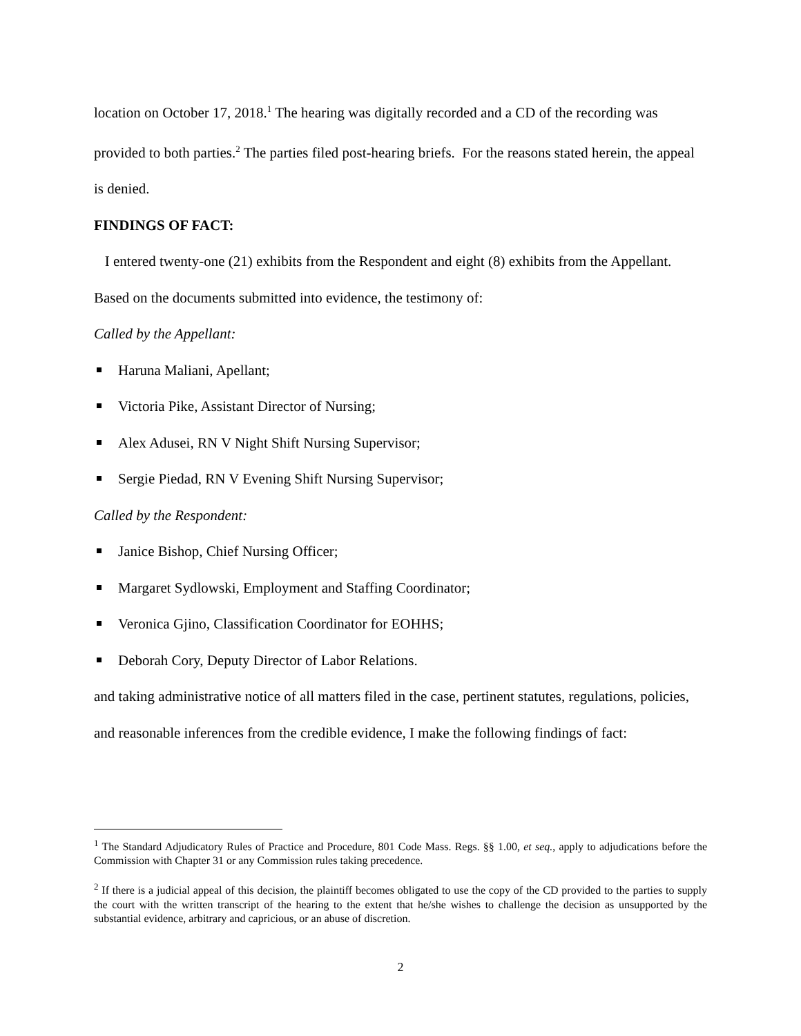location on October 17, 2018.<sup>1</sup> The hearing was digitally recorded and a CD of the recording was provided to both parties.<sup>2</sup> The parties filed post-hearing briefs. For the reasons stated herein, the appeal is denied.
FINDINGS OF FACT:
I entered twenty-one (21) exhibits from the Respondent and eight (8) exhibits from the Appellant. Based on the documents submitted into evidence, the testimony of:
Called by the Appellant:
Haruna Maliani, Apellant;
Victoria Pike, Assistant Director of Nursing;
Alex Adusei, RN V Night Shift Nursing Supervisor;
Sergie Piedad, RN V Evening Shift Nursing Supervisor;
Called by the Respondent:
Janice Bishop, Chief Nursing Officer;
Margaret Sydlowski, Employment and Staffing Coordinator;
Veronica Gjino, Classification Coordinator for EOHHS;
Deborah Cory, Deputy Director of Labor Relations.
and taking administrative notice of all matters filed in the case, pertinent statutes, regulations, policies, and reasonable inferences from the credible evidence, I make the following findings of fact:
<sup>1</sup> The Standard Adjudicatory Rules of Practice and Procedure, 801 Code Mass. Regs. §§ 1.00, et seq., apply to adjudications before the Commission with Chapter 31 or any Commission rules taking precedence.
<sup>2</sup> If there is a judicial appeal of this decision, the plaintiff becomes obligated to use the copy of the CD provided to the parties to supply the court with the written transcript of the hearing to the extent that he/she wishes to challenge the decision as unsupported by the substantial evidence, arbitrary and capricious, or an abuse of discretion.
2